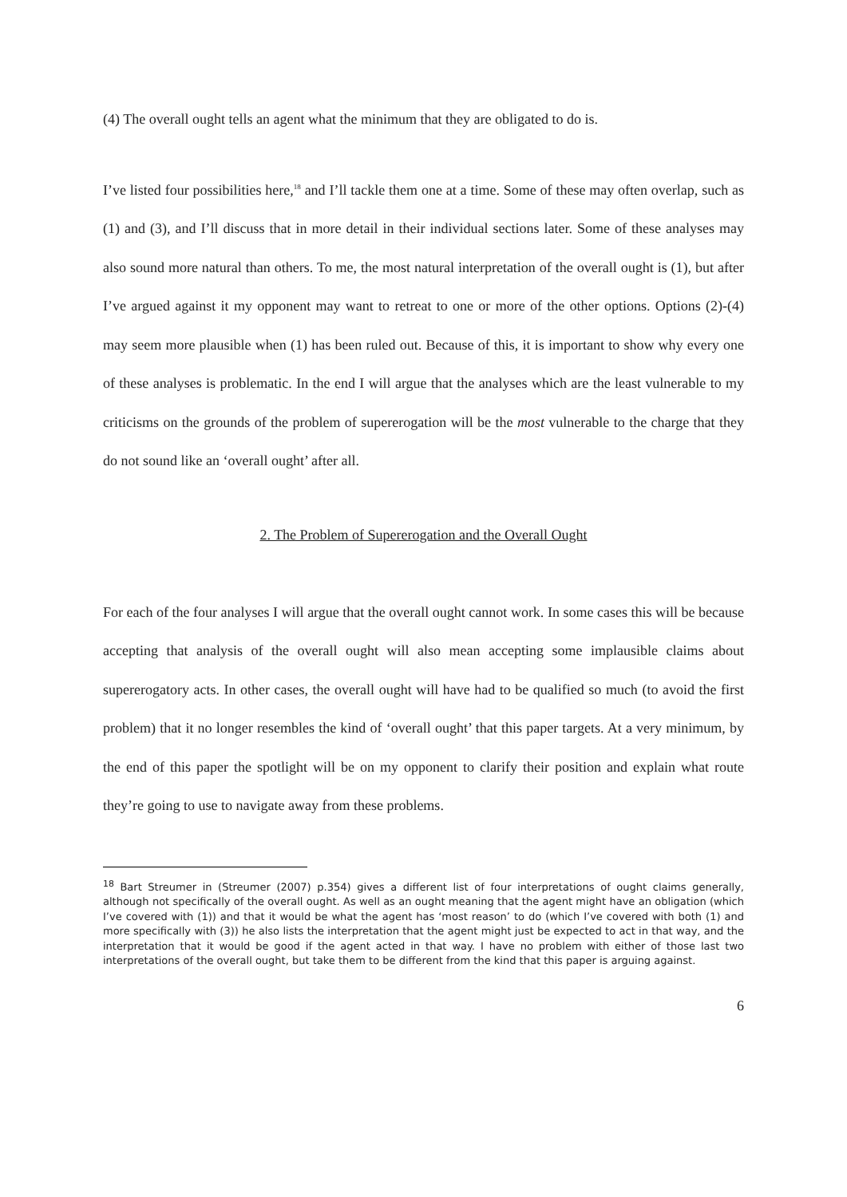(4) The overall ought tells an agent what the minimum that they are obligated to do is.
I’ve listed four possibilities here,<sup>18</sup> and I’ll tackle them one at a time. Some of these may often overlap, such as (1) and (3), and I’ll discuss that in more detail in their individual sections later. Some of these analyses may also sound more natural than others. To me, the most natural interpretation of the overall ought is (1), but after I’ve argued against it my opponent may want to retreat to one or more of the other options. Options (2)-(4) may seem more plausible when (1) has been ruled out. Because of this, it is important to show why every one of these analyses is problematic. In the end I will argue that the analyses which are the least vulnerable to my criticisms on the grounds of the problem of supererogation will be the most vulnerable to the charge that they do not sound like an ‘overall ought’ after all.
2. The Problem of Supererogation and the Overall Ought
For each of the four analyses I will argue that the overall ought cannot work. In some cases this will be because accepting that analysis of the overall ought will also mean accepting some implausible claims about supererogatory acts. In other cases, the overall ought will have had to be qualified so much (to avoid the first problem) that it no longer resembles the kind of ‘overall ought’ that this paper targets. At a very minimum, by the end of this paper the spotlight will be on my opponent to clarify their position and explain what route they’re going to use to navigate away from these problems.
<sup>18</sup> Bart Streumer in (Streumer (2007) p.354) gives a different list of four interpretations of ought claims generally, although not specifically of the overall ought. As well as an ought meaning that the agent might have an obligation (which I’ve covered with (1)) and that it would be what the agent has ‘most reason’ to do (which I’ve covered with both (1) and more specifically with (3)) he also lists the interpretation that the agent might just be expected to act in that way, and the interpretation that it would be good if the agent acted in that way. I have no problem with either of those last two interpretations of the overall ought, but take them to be different from the kind that this paper is arguing against.
6